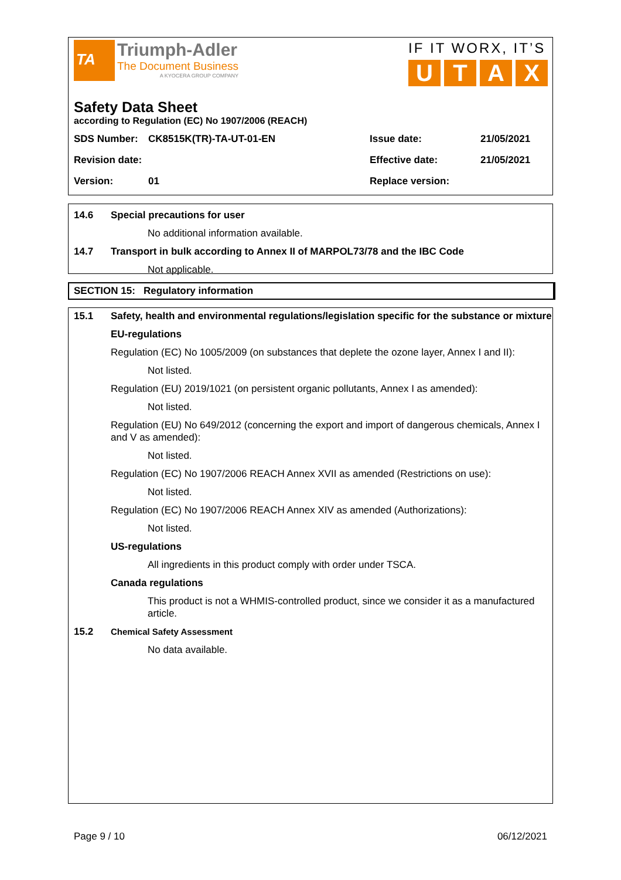TA
Triumph-Adler
The Document Business
A KYOCERA GROUP COMPANY
IF IT WORX, IT’S
UTAX
Safety Data Sheet
according to Regulation (EC) No 1907/2006 (REACH)
| SDS Number: | CK8515K(TR)-TA-UT-01-EN | Issue date: | 21/05/2021 |
| Revision date: | | Effective date: | 21/05/2021 |
| Version: | 01 | Replace version: | |
14.6 Special precautions for user
No additional information available.
14.7 Transport in bulk according to Annex II of MARPOL73/78 and the IBC Code
Not applicable.
SECTION 15: Regulatory information
15.1 Safety, health and environmental regulations/legislation specific for the substance or mixture
EU-regulations
Regulation (EC) No 1005/2009 (on substances that deplete the ozone layer, Annex I and II):
Not listed.
Regulation (EU) 2019/1021 (on persistent organic pollutants, Annex I as amended):
Not listed.
Regulation (EU) No 649/2012 (concerning the export and import of dangerous chemicals, Annex I and V as amended):
Not listed.
Regulation (EC) No 1907/2006 REACH Annex XVII as amended (Restrictions on use):
Not listed.
Regulation (EC) No 1907/2006 REACH Annex XIV as amended (Authorizations):
Not listed.
US-regulations
All ingredients in this product comply with order under TSCA.
Canada regulations
This product is not a WHMIS-controlled product, since we consider it as a manufactured article.
15.2 Chemical Safety Assessment
No data available.
Page 9 / 10 06/12/2021